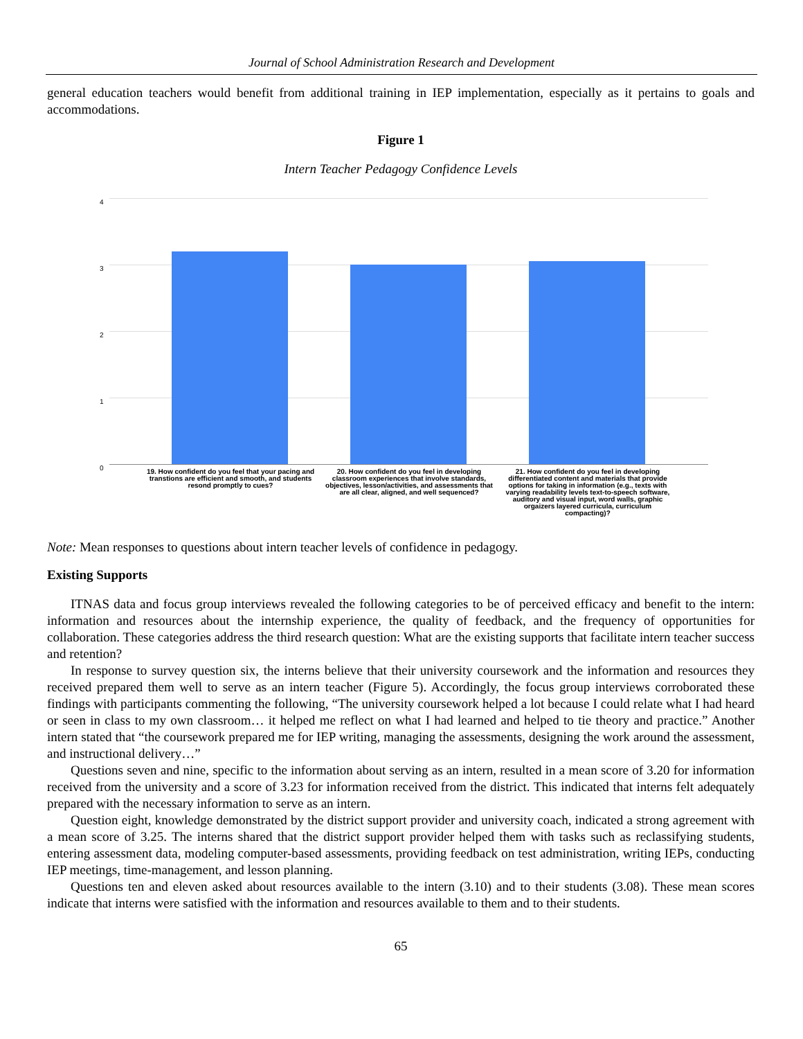Journal of School Administration Research and Development
general education teachers would benefit from additional training in IEP implementation, especially as it pertains to goals and accommodations.
Figure 1
Intern Teacher Pedagogy Confidence Levels
4
3
2
1
0
19. How confident do you feel that your pacing and transtions are efficient and smooth, and students resond promptly to cues?
20. How confident do you feel in developing classroom experiences that involve standards, objectives, lesson/activities, and assessments that are all clear, aligned, and well sequenced?
21. How confident do you feel in developing differentiated content and materials that provide options for taking in information (e.g., texts with varying readability levels text-to-speech software, auditory and visual input, word walls, graphic orgaizers layered curricula, curriculum compacting)?
Note: Mean responses to questions about intern teacher levels of confidence in pedagogy.
Existing Supports
ITNAS data and focus group interviews revealed the following categories to be of perceived efficacy and benefit to the intern: information and resources about the internship experience, the quality of feedback, and the frequency of opportunities for collaboration. These categories address the third research question: What are the existing supports that facilitate intern teacher success and retention?
In response to survey question six, the interns believe that their university coursework and the information and resources they received prepared them well to serve as an intern teacher (Figure 5). Accordingly, the focus group interviews corroborated these findings with participants commenting the following, “The university coursework helped a lot because I could relate what I had heard or seen in class to my own classroom… it helped me reflect on what I had learned and helped to tie theory and practice.” Another intern stated that “the coursework prepared me for IEP writing, managing the assessments, designing the work around the assessment, and instructional delivery…”
Questions seven and nine, specific to the information about serving as an intern, resulted in a mean score of 3.20 for information received from the university and a score of 3.23 for information received from the district. This indicated that interns felt adequately prepared with the necessary information to serve as an intern.
Question eight, knowledge demonstrated by the district support provider and university coach, indicated a strong agreement with a mean score of 3.25. The interns shared that the district support provider helped them with tasks such as reclassifying students, entering assessment data, modeling computer-based assessments, providing feedback on test administration, writing IEPs, conducting IEP meetings, time-management, and lesson planning.
Questions ten and eleven asked about resources available to the intern (3.10) and to their students (3.08). These mean scores indicate that interns were satisfied with the information and resources available to them and to their students.
65